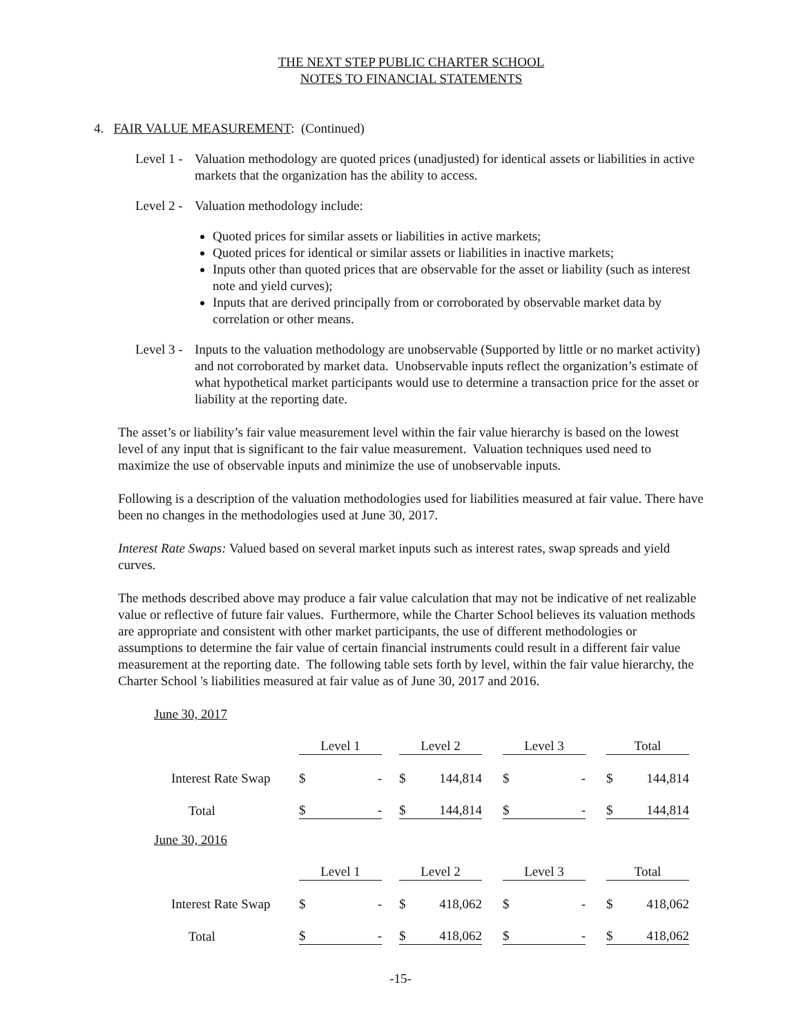THE NEXT STEP PUBLIC CHARTER SCHOOL
NOTES TO FINANCIAL STATEMENTS
4. FAIR VALUE MEASUREMENT: (Continued)
Level 1 -
Valuation methodology are quoted prices (unadjusted) for identical assets or liabilities in active markets that the organization has the ability to access.
Level 2 -
Valuation methodology include:
Quoted prices for similar assets or liabilities in active markets;
Quoted prices for identical or similar assets or liabilities in inactive markets;
Inputs other than quoted prices that are observable for the asset or liability (such as interest note and yield curves);
Inputs that are derived principally from or corroborated by observable market data by correlation or other means.
Level 3 -
Inputs to the valuation methodology are unobservable (Supported by little or no market activity) and not corroborated by market data. Unobservable inputs reflect the organization’s estimate of what hypothetical market participants would use to determine a transaction price for the asset or liability at the reporting date.
The asset’s or liability’s fair value measurement level within the fair value hierarchy is based on the lowest level of any input that is significant to the fair value measurement. Valuation techniques used need to maximize the use of observable inputs and minimize the use of unobservable inputs.
Following is a description of the valuation methodologies used for liabilities measured at fair value. There have been no changes in the methodologies used at June 30, 2017.
Interest Rate Swaps: Valued based on several market inputs such as interest rates, swap spreads and yield curves.
The methods described above may produce a fair value calculation that may not be indicative of net realizable value or reflective of future fair values. Furthermore, while the Charter School believes its valuation methods are appropriate and consistent with other market participants, the use of different methodologies or assumptions to determine the fair value of certain financial instruments could result in a different fair value measurement at the reporting date. The following table sets forth by level, within the fair value hierarchy, the Charter School 's liabilities measured at fair value as of June 30, 2017 and 2016.
June 30, 2017
| | Level 1 | | | Level 2 | | | Level 3 | | | Total | |
| Interest Rate Swap | $ | - | | $ | 144,814 | | $ | - | | $ | 144,814 |
| Total | $ | - | | $ | 144,814 | | $ | - | | $ | 144,814 |
June 30, 2016
| | Level 1 | | | Level 2 | | | Level 3 | | | Total | |
| Interest Rate Swap | $ | - | | $ | 418,062 | | $ | - | | $ | 418,062 |
| Total | $ | - | | $ | 418,062 | | $ | - | | $ | 418,062 |
-15-